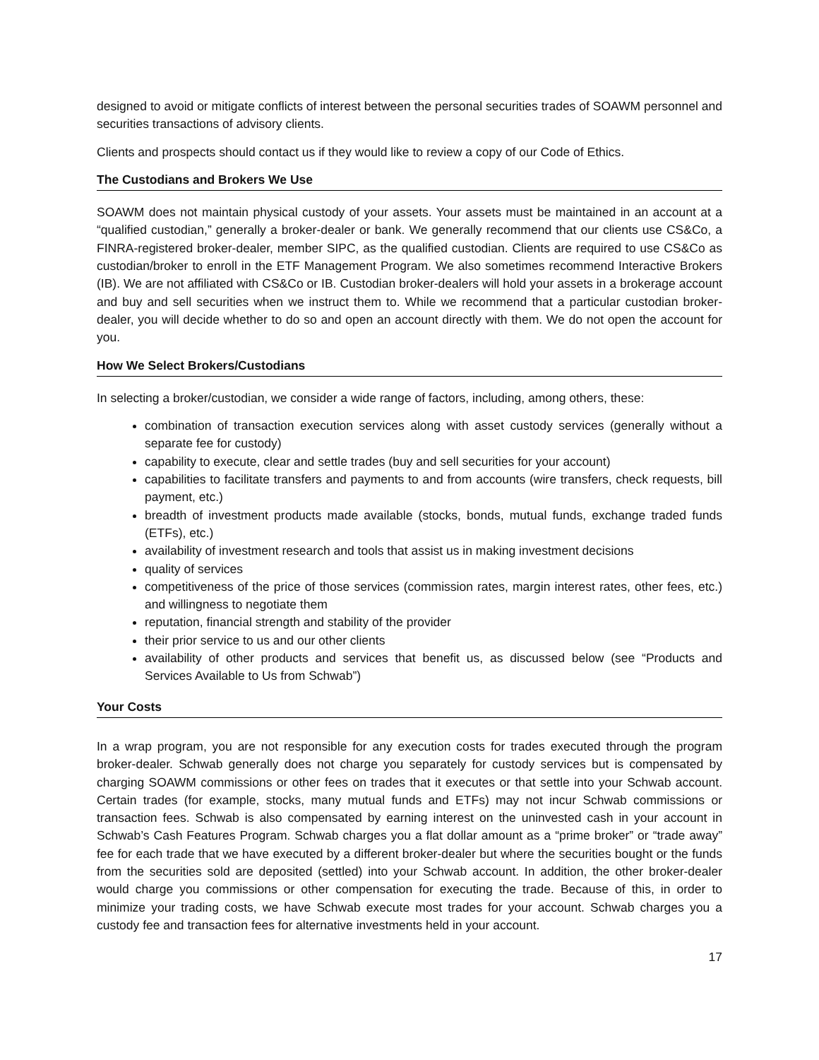designed to avoid or mitigate conflicts of interest between the personal securities trades of SOAWM personnel and securities transactions of advisory clients.
Clients and prospects should contact us if they would like to review a copy of our Code of Ethics.
The Custodians and Brokers We Use
SOAWM does not maintain physical custody of your assets. Your assets must be maintained in an account at a “qualified custodian,” generally a broker-dealer or bank. We generally recommend that our clients use CS&Co, a FINRA-registered broker-dealer, member SIPC, as the qualified custodian. Clients are required to use CS&Co as custodian/broker to enroll in the ETF Management Program. We also sometimes recommend Interactive Brokers (IB). We are not affiliated with CS&Co or IB. Custodian broker-dealers will hold your assets in a brokerage account and buy and sell securities when we instruct them to. While we recommend that a particular custodian broker-dealer, you will decide whether to do so and open an account directly with them. We do not open the account for you.
How We Select Brokers/Custodians
In selecting a broker/custodian, we consider a wide range of factors, including, among others, these:
combination of transaction execution services along with asset custody services (generally without a separate fee for custody)
capability to execute, clear and settle trades (buy and sell securities for your account)
capabilities to facilitate transfers and payments to and from accounts (wire transfers, check requests, bill payment, etc.)
breadth of investment products made available (stocks, bonds, mutual funds, exchange traded funds (ETFs), etc.)
availability of investment research and tools that assist us in making investment decisions
quality of services
competitiveness of the price of those services (commission rates, margin interest rates, other fees, etc.) and willingness to negotiate them
reputation, financial strength and stability of the provider
their prior service to us and our other clients
availability of other products and services that benefit us, as discussed below (see “Products and Services Available to Us from Schwab”)
Your Costs
In a wrap program, you are not responsible for any execution costs for trades executed through the program broker-dealer. Schwab generally does not charge you separately for custody services but is compensated by charging SOAWM commissions or other fees on trades that it executes or that settle into your Schwab account. Certain trades (for example, stocks, many mutual funds and ETFs) may not incur Schwab commissions or transaction fees. Schwab is also compensated by earning interest on the uninvested cash in your account in Schwab’s Cash Features Program. Schwab charges you a flat dollar amount as a “prime broker” or “trade away” fee for each trade that we have executed by a different broker-dealer but where the securities bought or the funds from the securities sold are deposited (settled) into your Schwab account. In addition, the other broker-dealer would charge you commissions or other compensation for executing the trade. Because of this, in order to minimize your trading costs, we have Schwab execute most trades for your account. Schwab charges you a custody fee and transaction fees for alternative investments held in your account.
17